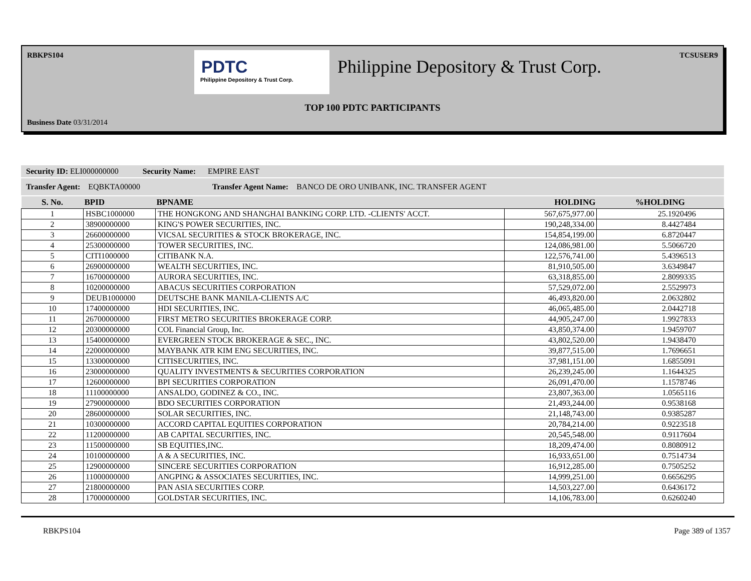RBKPS104 TCSUSER9
PDTC
Philippine Depository & Trust Corp.
Philippine Depository & Trust Corp.
TOP 100 PDTC PARTICIPANTS
Business Date 03/31/2014
Security ID: ELI000000000 Security Name: EMPIRE EAST
Transfer Agent: EQBKTA00000 Transfer Agent Name: BANCO DE ORO UNIBANK, INC. TRANSFER AGENT
| S. No. | BPID | BPNAME | HOLDING | %HOLDING |
| --- | --- | --- | --- | --- |
| 1 | HSBC1000000 | THE HONGKONG AND SHANGHAI BANKING CORP. LTD. -CLIENTS' ACCT. | 567,675,977.00 | 25.1920496 |
| 2 | 38900000000 | KING'S POWER SECURITIES, INC. | 190,248,334.00 | 8.4427484 |
| 3 | 26600000000 | VICSAL SECURITIES & STOCK BROKERAGE, INC. | 154,854,199.00 | 6.8720447 |
| 4 | 25300000000 | TOWER SECURITIES, INC. | 124,086,981.00 | 5.5066720 |
| 5 | CITI1000000 | CITIBANK N.A. | 122,576,741.00 | 5.4396513 |
| 6 | 26900000000 | WEALTH SECURITIES, INC. | 81,910,505.00 | 3.6349847 |
| 7 | 16700000000 | AURORA SECURITIES, INC. | 63,318,855.00 | 2.8099335 |
| 8 | 10200000000 | ABACUS SECURITIES CORPORATION | 57,529,072.00 | 2.5529973 |
| 9 | DEUB1000000 | DEUTSCHE BANK MANILA-CLIENTS A/C | 46,493,820.00 | 2.0632802 |
| 10 | 17400000000 | HDI SECURITIES, INC. | 46,065,485.00 | 2.0442718 |
| 11 | 26700000000 | FIRST METRO SECURITIES BROKERAGE CORP. | 44,905,247.00 | 1.9927833 |
| 12 | 20300000000 | COL Financial Group, Inc. | 43,850,374.00 | 1.9459707 |
| 13 | 15400000000 | EVERGREEN STOCK BROKERAGE & SEC., INC. | 43,802,520.00 | 1.9438470 |
| 14 | 22000000000 | MAYBANK ATR KIM ENG SECURITIES, INC. | 39,877,515.00 | 1.7696651 |
| 15 | 13300000000 | CITISECURITIES, INC. | 37,981,151.00 | 1.6855091 |
| 16 | 23000000000 | QUALITY INVESTMENTS & SECURITIES CORPORATION | 26,239,245.00 | 1.1644325 |
| 17 | 12600000000 | BPI SECURITIES CORPORATION | 26,091,470.00 | 1.1578746 |
| 18 | 11100000000 | ANSALDO, GODINEZ & CO., INC. | 23,807,363.00 | 1.0565116 |
| 19 | 27900000000 | BDO SECURITIES CORPORATION | 21,493,244.00 | 0.9538168 |
| 20 | 28600000000 | SOLAR SECURITIES, INC. | 21,148,743.00 | 0.9385287 |
| 21 | 10300000000 | ACCORD CAPITAL EQUITIES CORPORATION | 20,784,214.00 | 0.9223518 |
| 22 | 11200000000 | AB CAPITAL SECURITIES, INC. | 20,545,548.00 | 0.9117604 |
| 23 | 11500000000 | SB EQUITIES,INC. | 18,209,474.00 | 0.8080912 |
| 24 | 10100000000 | A & A SECURITIES, INC. | 16,933,651.00 | 0.7514734 |
| 25 | 12900000000 | SINCERE SECURITIES CORPORATION | 16,912,285.00 | 0.7505252 |
| 26 | 11000000000 | ANGPING & ASSOCIATES SECURITIES, INC. | 14,999,251.00 | 0.6656295 |
| 27 | 21800000000 | PAN ASIA SECURITIES CORP. | 14,503,227.00 | 0.6436172 |
| 28 | 17000000000 | GOLDSTAR SECURITIES, INC. | 14,106,783.00 | 0.6260240 |
RBKPS104 Page 389 of 1357